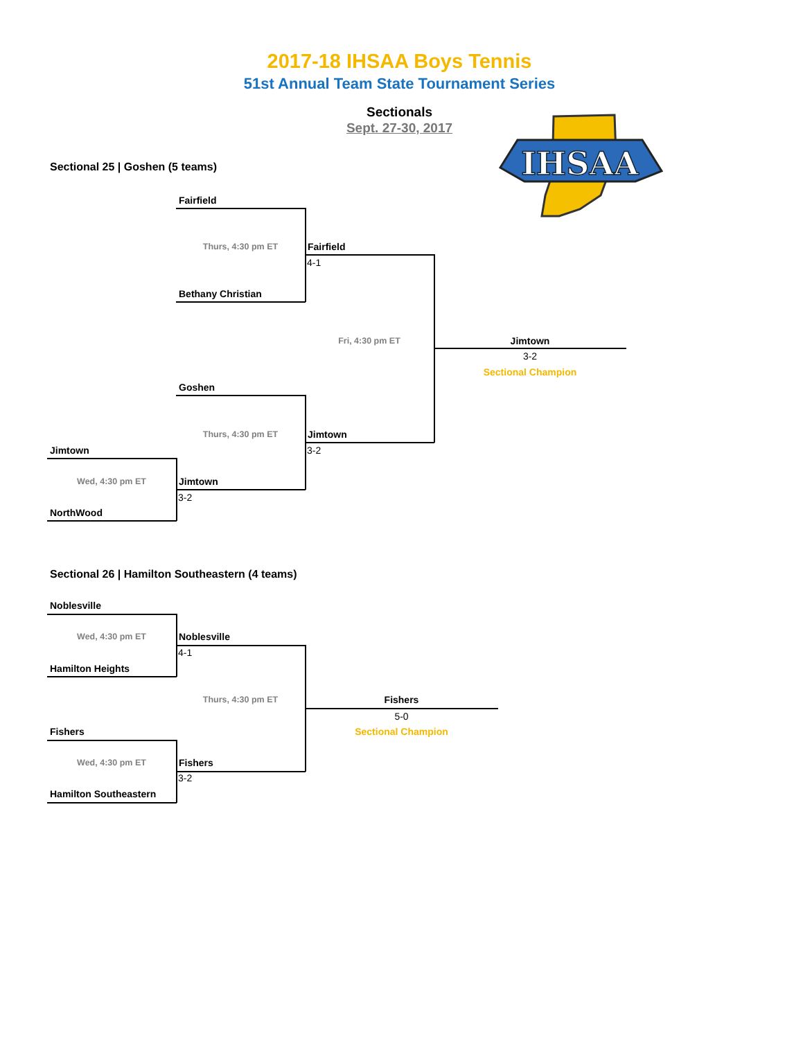IHSAA
2017-18 IHSAA Boys Tennis
51st Annual Team State Tournament Series
Sectionals
Sept. 27-30, 2017
Sectional 25 | Goshen (5 teams)
Fairfield
Thurs, 4:30 pm ET Fairfield
4-1
Bethany Christian
Fri, 4:30 pm ET Jimtown
3-2
Sectional Champion
Goshen
Thurs, 4:30 pm ET Jimtown
Jimtown 3-2
Wed, 4:30 pm ET Jimtown
3-2
NorthWood
Sectional 26 | Hamilton Southeastern (4 teams)
Noblesville
Wed, 4:30 pm ET Noblesville
4-1
Hamilton Heights
Thurs, 4:30 pm ET Fishers
5-0
Fishers Sectional Champion
Wed, 4:30 pm ET Fishers
3-2
Hamilton Southeastern